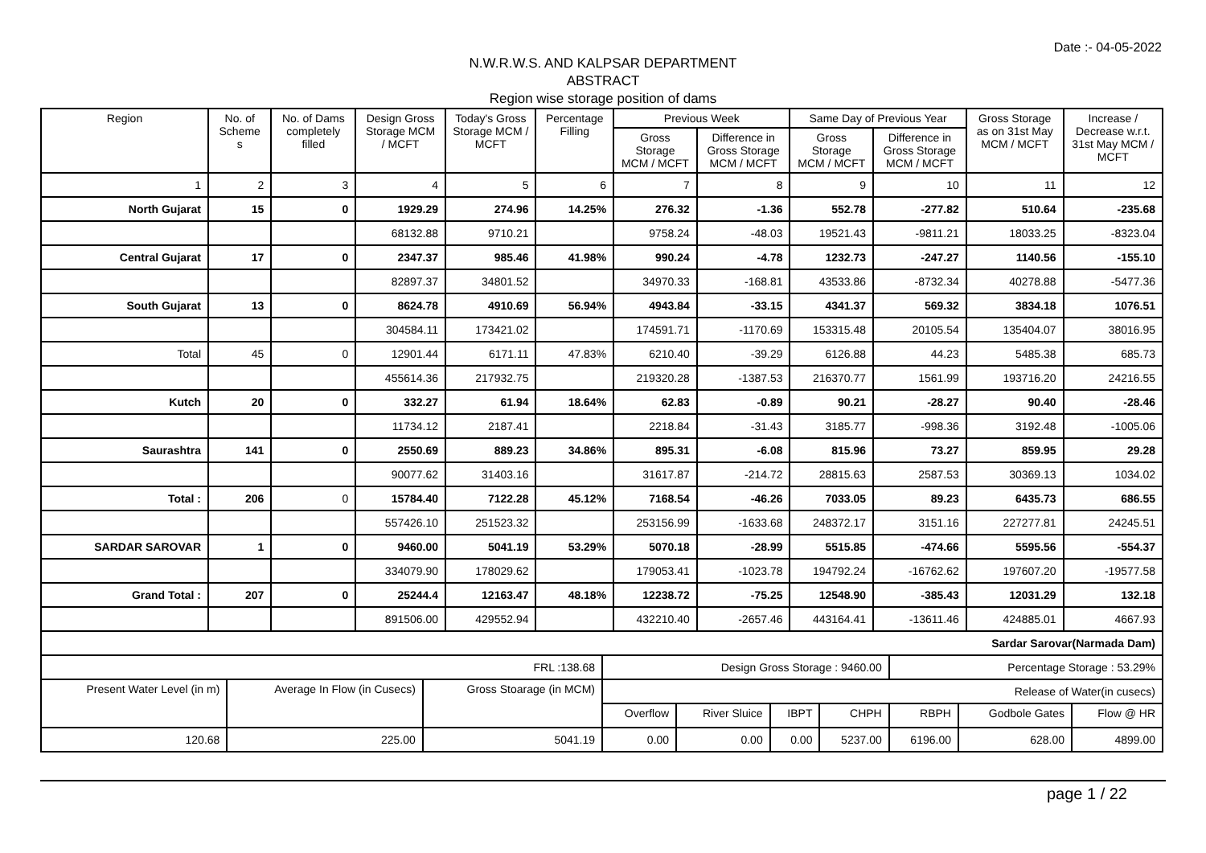Date :- 04-05-2022
N.W.R.W.S. AND KALPSAR DEPARTMENT
ABSTRACT
Region wise storage position of dams
| Region | No. of Scheme s | No. of Dams completely filled | Design Gross Storage MCM / MCFT | Today's Gross Storage MCM / MCFT | Percentage Filling | Previous Week | | Same Day of Previous Year | | Gross Storage as on 31st May MCM / MCFT | Increase / Decrease w.r.t. 31st May MCM / MCFT |
| --- | --- | --- | --- | --- | --- | --- | --- | --- | --- | --- | --- |
| | | | | | | Gross Storage MCM / MCFT | Difference in Gross Storage MCM / MCFT | Gross Storage MCM / MCFT | Difference in Gross Storage MCM / MCFT | | |
| 1 | 2 | 3 | 4 | 5 | 6 | 7 | 8 | 9 | 10 | 11 | 12 |
| North Gujarat | 15 | 0 | 1929.29 | 274.96 | 14.25% | 276.32 | -1.36 | 552.78 | -277.82 | 510.64 | -235.68 |
| | | | 68132.88 | 9710.21 | | 9758.24 | -48.03 | 19521.43 | -9811.21 | 18033.25 | -8323.04 |
| Central Gujarat | 17 | 0 | 2347.37 | 985.46 | 41.98% | 990.24 | -4.78 | 1232.73 | -247.27 | 1140.56 | -155.10 |
| | | | 82897.37 | 34801.52 | | 34970.33 | -168.81 | 43533.86 | -8732.34 | 40278.88 | -5477.36 |
| South Gujarat | 13 | 0 | 8624.78 | 4910.69 | 56.94% | 4943.84 | -33.15 | 4341.37 | 569.32 | 3834.18 | 1076.51 |
| | | | 304584.11 | 173421.02 | | 174591.71 | -1170.69 | 153315.48 | 20105.54 | 135404.07 | 38016.95 |
| Total | 45 | 0 | 12901.44 | 6171.11 | 47.83% | 6210.40 | -39.29 | 6126.88 | 44.23 | 5485.38 | 685.73 |
| | | | 455614.36 | 217932.75 | | 219320.28 | -1387.53 | 216370.77 | 1561.99 | 193716.20 | 24216.55 |
| Kutch | 20 | 0 | 332.27 | 61.94 | 18.64% | 62.83 | -0.89 | 90.21 | -28.27 | 90.40 | -28.46 |
| | | | 11734.12 | 2187.41 | | 2218.84 | -31.43 | 3185.77 | -998.36 | 3192.48 | -1005.06 |
| Saurashtra | 141 | 0 | 2550.69 | 889.23 | 34.86% | 895.31 | -6.08 | 815.96 | 73.27 | 859.95 | 29.28 |
| | | | 90077.62 | 31403.16 | | 31617.87 | -214.72 | 28815.63 | 2587.53 | 30369.13 | 1034.02 |
| Total : | 206 | 0 | 15784.40 | 7122.28 | 45.12% | 7168.54 | -46.26 | 7033.05 | 89.23 | 6435.73 | 686.55 |
| | | | 557426.10 | 251523.32 | | 253156.99 | -1633.68 | 248372.17 | 3151.16 | 227277.81 | 24245.51 |
| SARDAR SAROVAR | 1 | 0 | 9460.00 | 5041.19 | 53.29% | 5070.18 | -28.99 | 5515.85 | -474.66 | 5595.56 | -554.37 |
| | | | 334079.90 | 178029.62 | | 179053.41 | -1023.78 | 194792.24 | -16762.62 | 197607.20 | -19577.58 |
| Grand Total : | 207 | 0 | 25244.4 | 12163.47 | 48.18% | 12238.72 | -75.25 | 12548.90 | -385.43 | 12031.29 | 132.18 |
| | | | 891506.00 | 429552.94 | | 432210.40 | -2657.46 | 443164.41 | -13611.46 | 424885.01 | 4667.93 |
| Sardar Sarovar(Narmada Dam) | | | | | | | | | |
| FRL :138.68 | | | Design Gross Storage : 9460.00 | | | | Percentage Storage : 53.29% | | |
| Present Water Level (in m) | Average In Flow (in Cusecs) | Gross Stoarage (in MCM) | Release of Water(in cusecs) | | | | | | |
| | | | Overflow | River Sluice | IBPT | CHPH | RBPH | Godbole Gates | Flow @ HR |
| 120.68 | 225.00 | 5041.19 | 0.00 | 0.00 | 0.00 | 5237.00 | 6196.00 | 628.00 | 4899.00 |
page 1 / 22